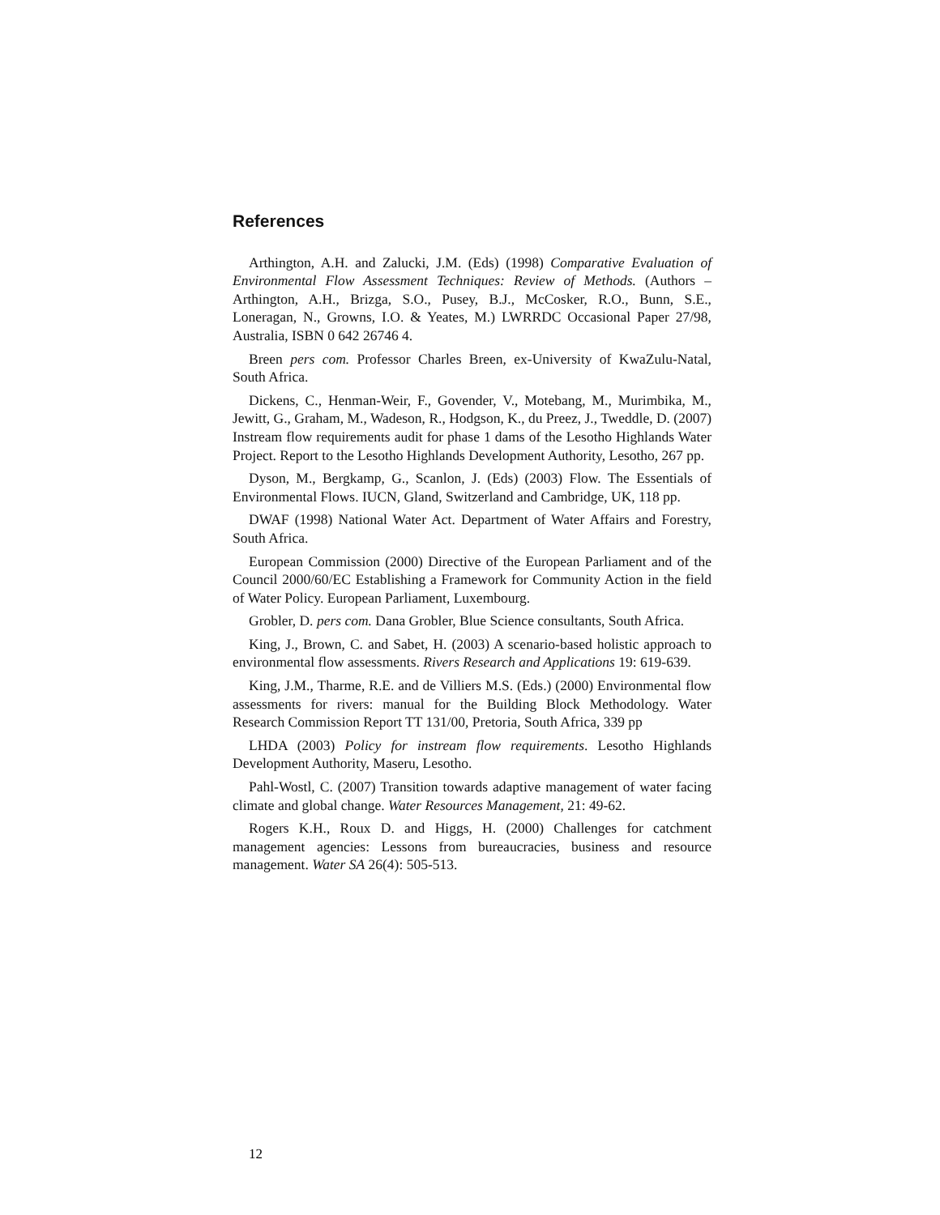References
Arthington, A.H. and Zalucki, J.M. (Eds) (1998) Comparative Evaluation of Environmental Flow Assessment Techniques: Review of Methods. (Authors – Arthington, A.H., Brizga, S.O., Pusey, B.J., McCosker, R.O., Bunn, S.E., Loneragan, N., Growns, I.O. & Yeates, M.) LWRRDC Occasional Paper 27/98, Australia, ISBN 0 642 26746 4.
Breen pers com. Professor Charles Breen, ex-University of KwaZulu-Natal, South Africa.
Dickens, C., Henman-Weir, F., Govender, V., Motebang, M., Murimbika, M., Jewitt, G., Graham, M., Wadeson, R., Hodgson, K., du Preez, J., Tweddle, D. (2007) Instream flow requirements audit for phase 1 dams of the Lesotho Highlands Water Project. Report to the Lesotho Highlands Development Authority, Lesotho, 267 pp.
Dyson, M., Bergkamp, G., Scanlon, J. (Eds) (2003) Flow. The Essentials of Environmental Flows. IUCN, Gland, Switzerland and Cambridge, UK, 118 pp.
DWAF (1998) National Water Act. Department of Water Affairs and Forestry, South Africa.
European Commission (2000) Directive of the European Parliament and of the Council 2000/60/EC Establishing a Framework for Community Action in the field of Water Policy. European Parliament, Luxembourg.
Grobler, D. pers com. Dana Grobler, Blue Science consultants, South Africa.
King, J., Brown, C. and Sabet, H. (2003) A scenario-based holistic approach to environmental flow assessments. Rivers Research and Applications 19: 619-639.
King, J.M., Tharme, R.E. and de Villiers M.S. (Eds.) (2000) Environmental flow assessments for rivers: manual for the Building Block Methodology. Water Research Commission Report TT 131/00, Pretoria, South Africa, 339 pp
LHDA (2003) Policy for instream flow requirements. Lesotho Highlands Development Authority, Maseru, Lesotho.
Pahl-Wostl, C. (2007) Transition towards adaptive management of water facing climate and global change. Water Resources Management, 21: 49-62.
Rogers K.H., Roux D. and Higgs, H. (2000) Challenges for catchment management agencies: Lessons from bureaucracies, business and resource management. Water SA 26(4): 505-513.
12